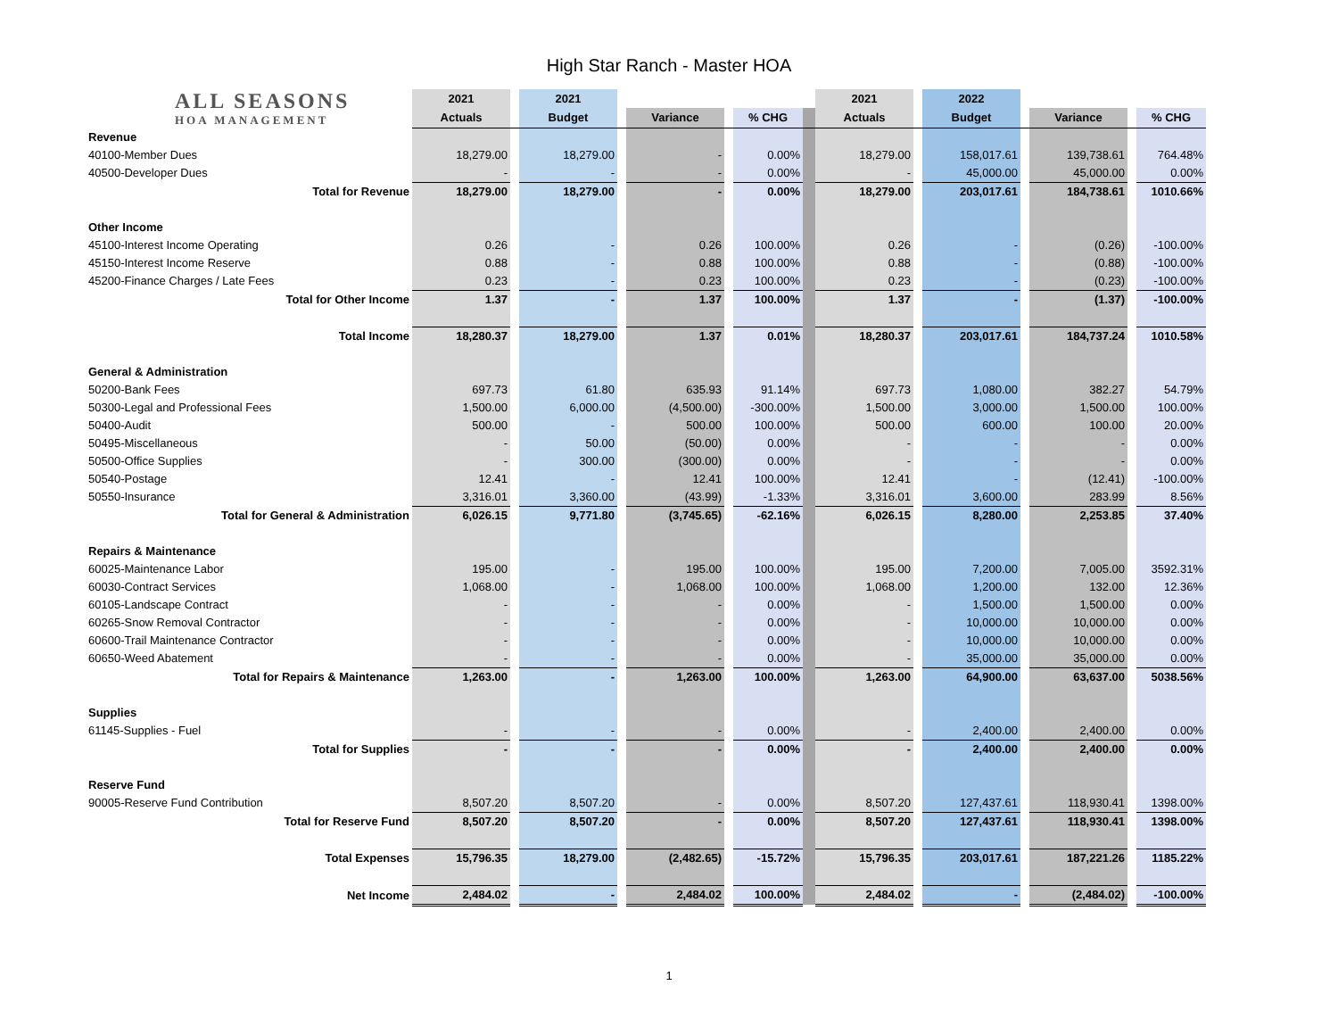High Star Ranch - Master HOA
| ALL SEASONS HOA MANAGEMENT | 2021 | | 2021 | | | | | | 2021 | | 2022 | | | | |
| --- | --- | --- | --- | --- | --- | --- | --- | --- | --- | --- | --- | --- | --- | --- | --- |
| | Actuals | | Budget | | Variance | | % CHG | | Actuals | | Budget | | Variance | | % CHG |
| Revenue | | | | | | | | | | | | | | | |
| 40100-Member Dues | 18,279.00 | | 18,279.00 | | - | | 0.00% | | 18,279.00 | | 158,017.61 | | 139,738.61 | | 764.48% |
| 40500-Developer Dues | - | | - | | - | | 0.00% | | - | | 45,000.00 | | 45,000.00 | | 0.00% |
| Total for Revenue | 18,279.00 | | 18,279.00 | | - | | 0.00% | | 18,279.00 | | 203,017.61 | | 184,738.61 | | 1010.66% |
| Other Income | | | | | | | | | | | | | | | |
| 45100-Interest Income Operating | 0.26 | | - | | 0.26 | | 100.00% | | 0.26 | | - | | (0.26) | | -100.00% |
| 45150-Interest Income Reserve | 0.88 | | - | | 0.88 | | 100.00% | | 0.88 | | - | | (0.88) | | -100.00% |
| 45200-Finance Charges / Late Fees | 0.23 | | - | | 0.23 | | 100.00% | | 0.23 | | - | | (0.23) | | -100.00% |
| Total for Other Income | 1.37 | | - | | 1.37 | | 100.00% | | 1.37 | | - | | (1.37) | | -100.00% |
| Total Income | 18,280.37 | | 18,279.00 | | 1.37 | | 0.01% | | 18,280.37 | | 203,017.61 | | 184,737.24 | | 1010.58% |
| General & Administration | | | | | | | | | | | | | | | |
| 50200-Bank Fees | 697.73 | | 61.80 | | 635.93 | | 91.14% | | 697.73 | | 1,080.00 | | 382.27 | | 54.79% |
| 50300-Legal and Professional Fees | 1,500.00 | | 6,000.00 | | (4,500.00) | | -300.00% | | 1,500.00 | | 3,000.00 | | 1,500.00 | | 100.00% |
| 50400-Audit | 500.00 | | - | | 500.00 | | 100.00% | | 500.00 | | 600.00 | | 100.00 | | 20.00% |
| 50495-Miscellaneous | - | | 50.00 | | (50.00) | | 0.00% | | - | | - | | - | | 0.00% |
| 50500-Office Supplies | - | | 300.00 | | (300.00) | | 0.00% | | - | | - | | - | | 0.00% |
| 50540-Postage | 12.41 | | - | | 12.41 | | 100.00% | | 12.41 | | - | | (12.41) | | -100.00% |
| 50550-Insurance | 3,316.01 | | 3,360.00 | | (43.99) | | -1.33% | | 3,316.01 | | 3,600.00 | | 283.99 | | 8.56% |
| Total for General & Administration | 6,026.15 | | 9,771.80 | | (3,745.65) | | -62.16% | | 6,026.15 | | 8,280.00 | | 2,253.85 | | 37.40% |
| Repairs & Maintenance | | | | | | | | | | | | | | | |
| 60025-Maintenance Labor | 195.00 | | - | | 195.00 | | 100.00% | | 195.00 | | 7,200.00 | | 7,005.00 | | 3592.31% |
| 60030-Contract Services | 1,068.00 | | - | | 1,068.00 | | 100.00% | | 1,068.00 | | 1,200.00 | | 132.00 | | 12.36% |
| 60105-Landscape Contract | - | | - | | - | | 0.00% | | - | | 1,500.00 | | 1,500.00 | | 0.00% |
| 60265-Snow Removal Contractor | - | | - | | - | | 0.00% | | - | | 10,000.00 | | 10,000.00 | | 0.00% |
| 60600-Trail Maintenance Contractor | - | | - | | - | | 0.00% | | - | | 10,000.00 | | 10,000.00 | | 0.00% |
| 60650-Weed Abatement | - | | - | | - | | 0.00% | | - | | 35,000.00 | | 35,000.00 | | 0.00% |
| Total for Repairs & Maintenance | 1,263.00 | | - | | 1,263.00 | | 100.00% | | 1,263.00 | | 64,900.00 | | 63,637.00 | | 5038.56% |
| Supplies | | | | | | | | | | | | | | | |
| 61145-Supplies - Fuel | - | | - | | - | | 0.00% | | - | | 2,400.00 | | 2,400.00 | | 0.00% |
| Total for Supplies | - | | - | | - | | 0.00% | | - | | 2,400.00 | | 2,400.00 | | 0.00% |
| Reserve Fund | | | | | | | | | | | | | | | |
| 90005-Reserve Fund Contribution | 8,507.20 | | 8,507.20 | | - | | 0.00% | | 8,507.20 | | 127,437.61 | | 118,930.41 | | 1398.00% |
| Total for Reserve Fund | 8,507.20 | | 8,507.20 | | - | | 0.00% | | 8,507.20 | | 127,437.61 | | 118,930.41 | | 1398.00% |
| Total Expenses | 15,796.35 | | 18,279.00 | | (2,482.65) | | -15.72% | | 15,796.35 | | 203,017.61 | | 187,221.26 | | 1185.22% |
| Net Income | 2,484.02 | | - | | 2,484.02 | | 100.00% | | 2,484.02 | | - | | (2,484.02) | | -100.00% |
1